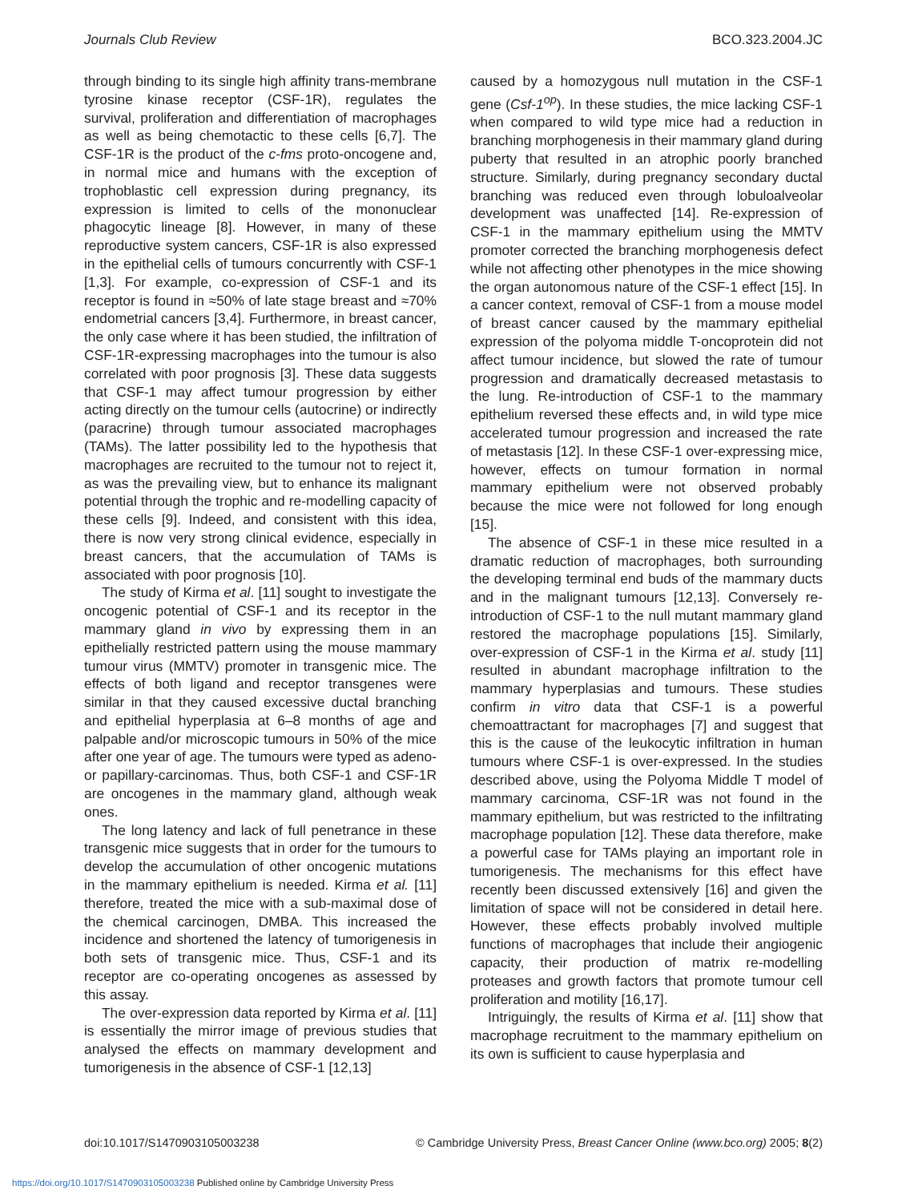Journals Club Review BCO.323.2004.JC
through binding to its single high affinity trans-membrane tyrosine kinase receptor (CSF-1R), regulates the survival, proliferation and differentiation of macrophages as well as being chemotactic to these cells [6,7]. The CSF-1R is the product of the c-fms proto-oncogene and, in normal mice and humans with the exception of trophoblastic cell expression during pregnancy, its expression is limited to cells of the mononuclear phagocytic lineage [8]. However, in many of these reproductive system cancers, CSF-1R is also expressed in the epithelial cells of tumours concurrently with CSF-1 [1,3]. For example, co-expression of CSF-1 and its receptor is found in ≈50% of late stage breast and ≈70% endometrial cancers [3,4]. Furthermore, in breast cancer, the only case where it has been studied, the infiltration of CSF-1R-expressing macrophages into the tumour is also correlated with poor prognosis [3]. These data suggests that CSF-1 may affect tumour progression by either acting directly on the tumour cells (autocrine) or indirectly (paracrine) through tumour associated macrophages (TAMs). The latter possibility led to the hypothesis that macrophages are recruited to the tumour not to reject it, as was the prevailing view, but to enhance its malignant potential through the trophic and re-modelling capacity of these cells [9]. Indeed, and consistent with this idea, there is now very strong clinical evidence, especially in breast cancers, that the accumulation of TAMs is associated with poor prognosis [10].
The study of Kirma et al. [11] sought to investigate the oncogenic potential of CSF-1 and its receptor in the mammary gland in vivo by expressing them in an epithelially restricted pattern using the mouse mammary tumour virus (MMTV) promoter in transgenic mice. The effects of both ligand and receptor transgenes were similar in that they caused excessive ductal branching and epithelial hyperplasia at 6–8 months of age and palpable and/or microscopic tumours in 50% of the mice after one year of age. The tumours were typed as adeno- or papillary-carcinomas. Thus, both CSF-1 and CSF-1R are oncogenes in the mammary gland, although weak ones.
The long latency and lack of full penetrance in these transgenic mice suggests that in order for the tumours to develop the accumulation of other oncogenic mutations in the mammary epithelium is needed. Kirma et al. [11] therefore, treated the mice with a sub-maximal dose of the chemical carcinogen, DMBA. This increased the incidence and shortened the latency of tumorigenesis in both sets of transgenic mice. Thus, CSF-1 and its receptor are co-operating oncogenes as assessed by this assay.
The over-expression data reported by Kirma et al. [11] is essentially the mirror image of previous studies that analysed the effects on mammary development and tumorigenesis in the absence of CSF-1 [12,13]
caused by a homozygous null mutation in the CSF-1 gene (Csf-1<sup>op</sup>). In these studies, the mice lacking CSF-1 when compared to wild type mice had a reduction in branching morphogenesis in their mammary gland during puberty that resulted in an atrophic poorly branched structure. Similarly, during pregnancy secondary ductal branching was reduced even through lobuloalveolar development was unaffected [14]. Re-expression of CSF-1 in the mammary epithelium using the MMTV promoter corrected the branching morphogenesis defect while not affecting other phenotypes in the mice showing the organ autonomous nature of the CSF-1 effect [15]. In a cancer context, removal of CSF-1 from a mouse model of breast cancer caused by the mammary epithelial expression of the polyoma middle T-oncoprotein did not affect tumour incidence, but slowed the rate of tumour progression and dramatically decreased metastasis to the lung. Re-introduction of CSF-1 to the mammary epithelium reversed these effects and, in wild type mice accelerated tumour progression and increased the rate of metastasis [12]. In these CSF-1 over-expressing mice, however, effects on tumour formation in normal mammary epithelium were not observed probably because the mice were not followed for long enough [15].
The absence of CSF-1 in these mice resulted in a dramatic reduction of macrophages, both surrounding the developing terminal end buds of the mammary ducts and in the malignant tumours [12,13]. Conversely re-introduction of CSF-1 to the null mutant mammary gland restored the macrophage populations [15]. Similarly, over-expression of CSF-1 in the Kirma et al. study [11] resulted in abundant macrophage infiltration to the mammary hyperplasias and tumours. These studies confirm in vitro data that CSF-1 is a powerful chemoattractant for macrophages [7] and suggest that this is the cause of the leukocytic infiltration in human tumours where CSF-1 is over-expressed. In the studies described above, using the Polyoma Middle T model of mammary carcinoma, CSF-1R was not found in the mammary epithelium, but was restricted to the infiltrating macrophage population [12]. These data therefore, make a powerful case for TAMs playing an important role in tumorigenesis. The mechanisms for this effect have recently been discussed extensively [16] and given the limitation of space will not be considered in detail here. However, these effects probably involved multiple functions of macrophages that include their angiogenic capacity, their production of matrix re-modelling proteases and growth factors that promote tumour cell proliferation and motility [16,17].
Intriguingly, the results of Kirma et al. [11] show that macrophage recruitment to the mammary epithelium on its own is sufficient to cause hyperplasia and
doi:10.1017/S1470903105003238 © Cambridge University Press, Breast Cancer Online (www.bco.org) 2005; 8(2)
https://doi.org/10.1017/S1470903105003238 Published online by Cambridge University Press